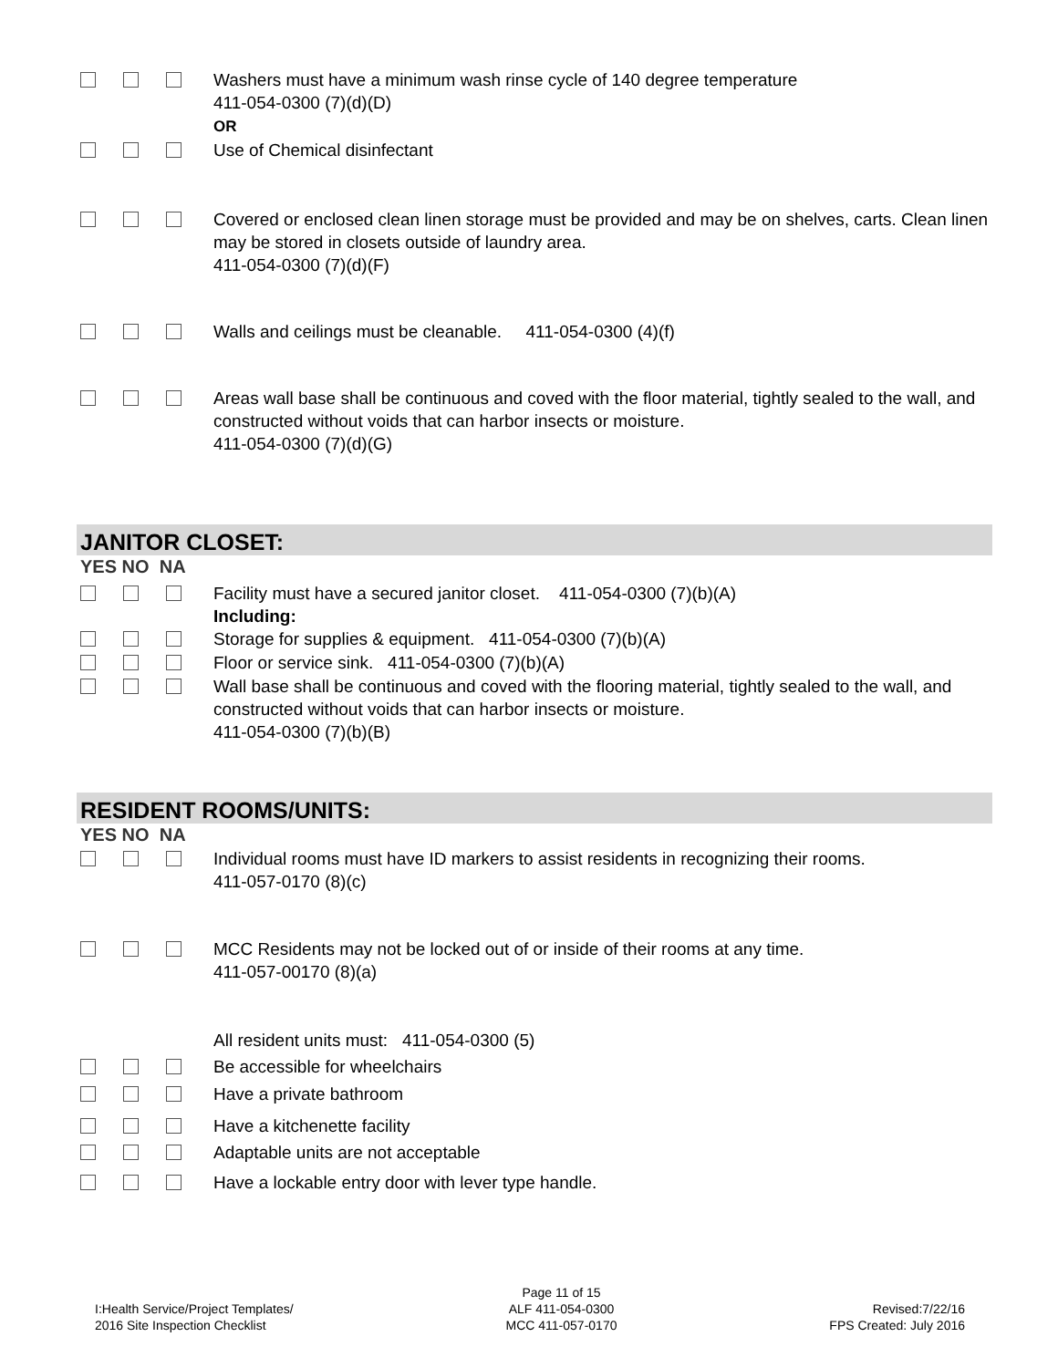Washers must have a minimum wash rinse cycle of 140 degree temperature
411-054-0300 (7)(d)(D)
OR
Use of Chemical disinfectant
Covered or enclosed clean linen storage must be provided and may be on shelves, carts. Clean linen may be stored in closets outside of laundry area.
411-054-0300 (7)(d)(F)
Walls and ceilings must be cleanable. 411-054-0300 (4)(f)
Areas wall base shall be continuous and coved with the floor material, tightly sealed to the wall, and constructed without voids that can harbor insects or moisture.
411-054-0300 (7)(d)(G)
JANITOR CLOSET:
YES NO NA
Facility must have a secured janitor closet. 411-054-0300 (7)(b)(A)
Including:
Storage for supplies & equipment. 411-054-0300 (7)(b)(A)
Floor or service sink. 411-054-0300 (7)(b)(A)
Wall base shall be continuous and coved with the flooring material, tightly sealed to the wall, and constructed without voids that can harbor insects or moisture.
411-054-0300 (7)(b)(B)
RESIDENT ROOMS/UNITS:
YES NO NA
Individual rooms must have ID markers to assist residents in recognizing their rooms.
411-057-0170 (8)(c)
MCC Residents may not be locked out of or inside of their rooms at any time.
411-057-00170 (8)(a)
All resident units must: 411-054-0300 (5)
Be accessible for wheelchairs
Have a private bathroom
Have a kitchenette facility
Adaptable units are not acceptable
Have a lockable entry door with lever type handle.
I:Health Service/Project Templates/
2016 Site Inspection Checklist
Page 11 of 15
ALF 411-054-0300
MCC 411-057-0170
Revised:7/22/16
FPS Created: July 2016